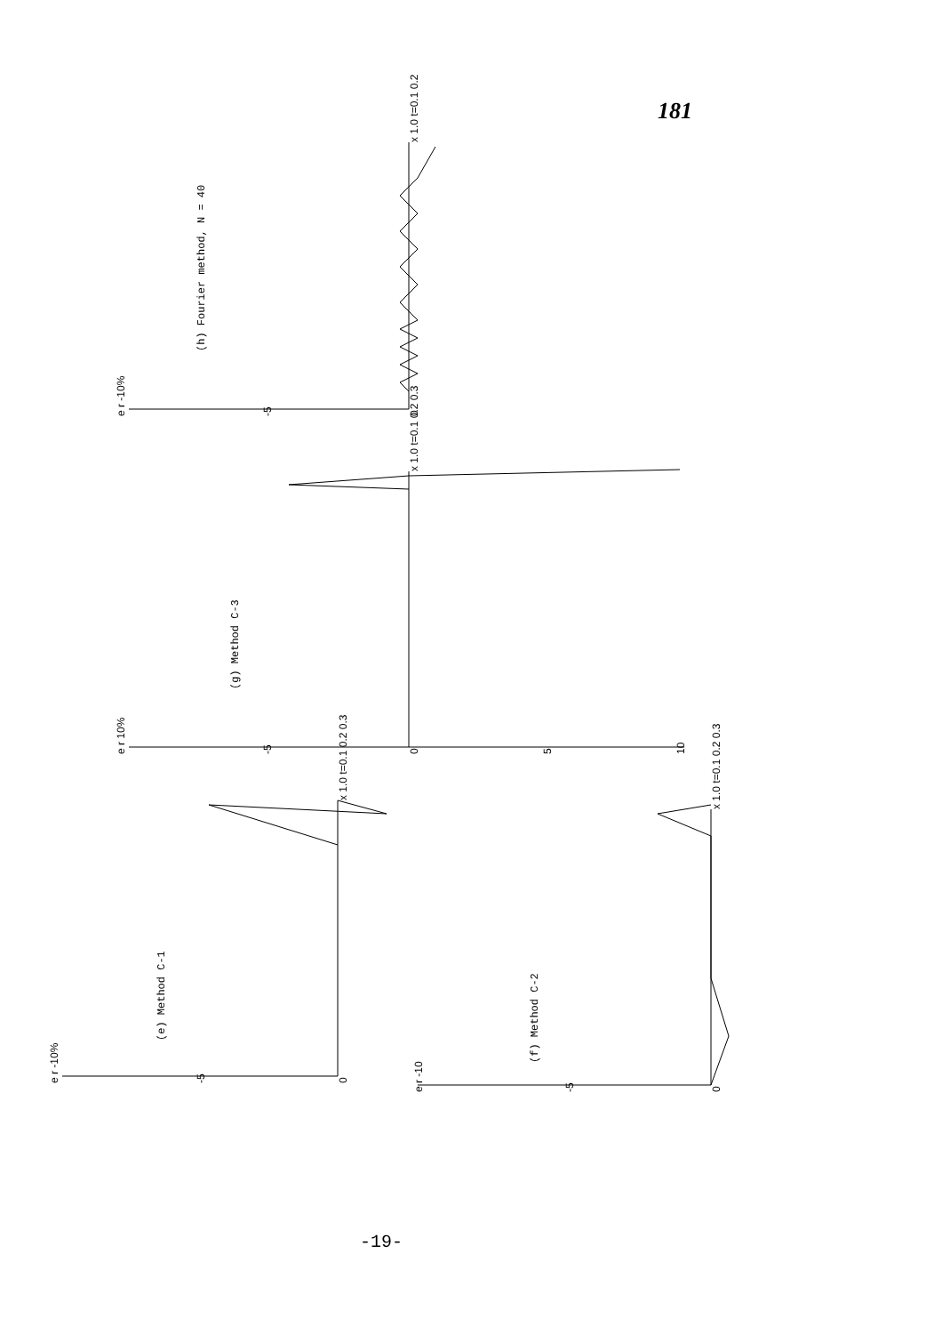181
(h) Fourier method, N = 40
(g) Method C-3
(e) Method C-1
(f) Method C-2
e r -10%
-5
0
x 1.0 t=0.1 0.2
e r 10%
-5
0
5
10
x 1.0 t=0.1 0.2 0.3
e r -10%
-5
0
x 1.0 t=0.1 0.2 0.3
e r -10
-5
0
x 1.0 t=0.1 0.2 0.3
-19-